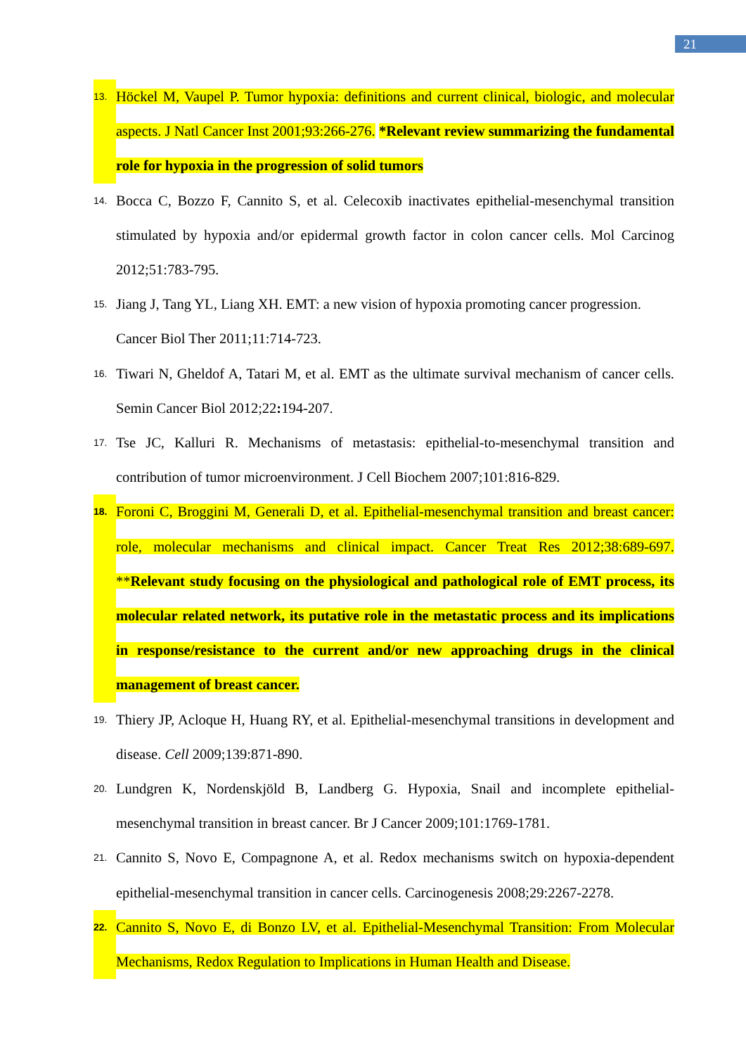21
13.
Höckel M, Vaupel P. Tumor hypoxia: definitions and current clinical, biologic, and molecular aspects. J Natl Cancer Inst 2001;93:266-276. *Relevant review summarizing the fundamental role for hypoxia in the progression of solid tumors
14.
Bocca C, Bozzo F, Cannito S, et al. Celecoxib inactivates epithelial-mesenchymal transition stimulated by hypoxia and/or epidermal growth factor in colon cancer cells. Mol Carcinog 2012;51:783-795.
15.
Jiang J, Tang YL, Liang XH. EMT: a new vision of hypoxia promoting cancer progression. Cancer Biol Ther 2011;11:714-723.
16.
Tiwari N, Gheldof A, Tatari M, et al. EMT as the ultimate survival mechanism of cancer cells. Semin Cancer Biol 2012;22: 194-207.
17.
Tse JC, Kalluri R. Mechanisms of metastasis: epithelial-to-mesenchymal transition and contribution of tumor microenvironment. J Cell Biochem 2007;101:816-829.
18.
Foroni C, Broggini M, Generali D, et al. Epithelial-mesenchymal transition and breast cancer: role, molecular mechanisms and clinical impact. Cancer Treat Res 2012;38:689-697. **Relevant study focusing on the physiological and pathological role of EMT process, its molecular related network, its putative role in the metastatic process and its implications in response/resistance to the current and/or new approaching drugs in the clinical management of breast cancer.
19.
Thiery JP, Acloque H, Huang RY, et al. Epithelial-mesenchymal transitions in development and disease. Cell 2009;139:871-890.
20.
Lundgren K, Nordenskjöld B, Landberg G. Hypoxia, Snail and incomplete epithelial-mesenchymal transition in breast cancer. Br J Cancer 2009;101:1769-1781.
21.
Cannito S, Novo E, Compagnone A, et al. Redox mechanisms switch on hypoxia-dependent epithelial-mesenchymal transition in cancer cells. Carcinogenesis 2008;29:2267-2278.
22.
Cannito S, Novo E, di Bonzo LV, et al. Epithelial-Mesenchymal Transition: From Molecular Mechanisms, Redox Regulation to Implications in Human Health and Disease.